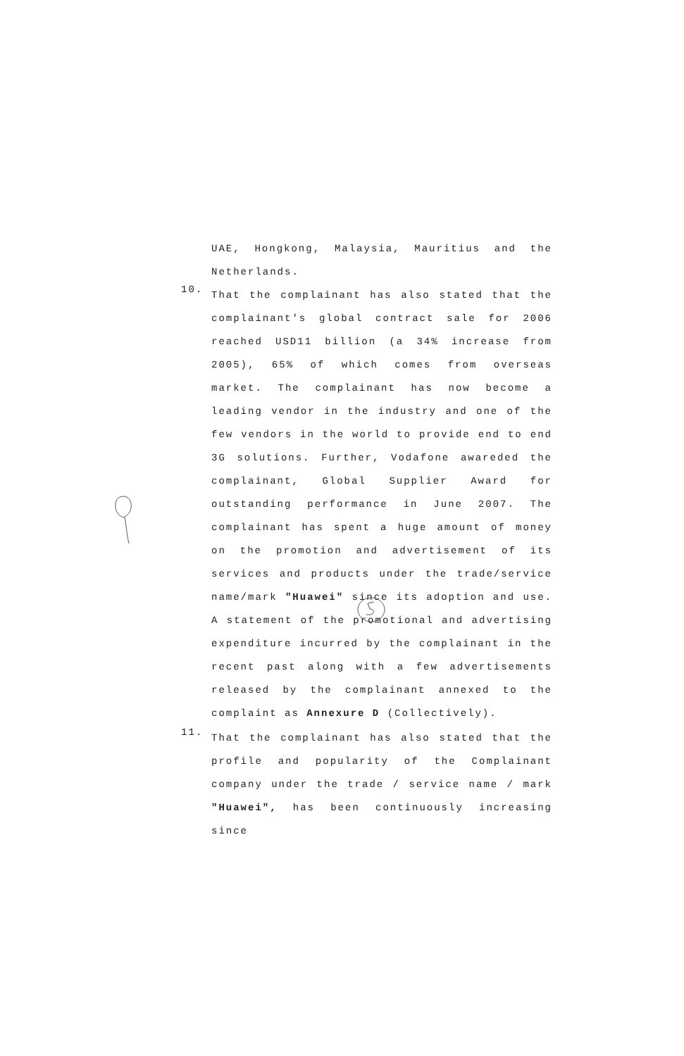UAE, Hongkong, Malaysia, Mauritius and the Netherlands.
10.
That the complainant has also stated that the complainant's global contract sale for 2006 reached USD11 billion (a 34% increase from 2005), 65% of which comes from overseas market. The complainant has now become a leading vendor in the industry and one of the few vendors in the world to provide end to end 3G solutions. Further, Vodafone awareded the complainant, Global Supplier Award for outstanding performance in June 2007. The complainant has spent a huge amount of money on the promotion and advertisement of its services and products under the trade/service name/mark "Huawei" since its adoption and use. A statement of the promotional and advertising expenditure incurred by the complainant in the recent past along with a few advertisements released by the complainant annexed to the complaint as Annexure D (Collectively).
11.
That the complainant has also stated that the profile and popularity of the Complainant company under the trade / service name / mark "Huawei", has been continuously increasing since